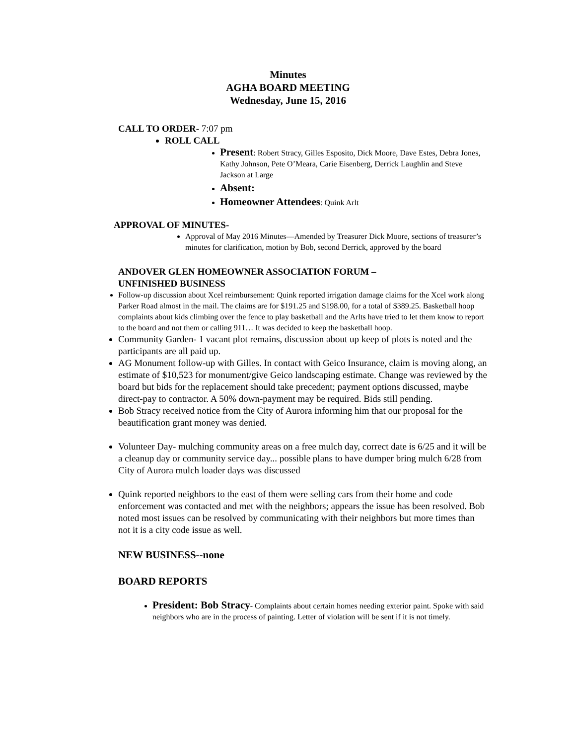Minutes
AGHA BOARD MEETING
Wednesday, June 15, 2016
CALL TO ORDER- 7:07 pm
ROLL CALL
Present: Robert Stracy, Gilles Esposito, Dick Moore, Dave Estes, Debra Jones, Kathy Johnson, Pete O’Meara, Carie Eisenberg, Derrick Laughlin and Steve Jackson at Large
Absent:
Homeowner Attendees: Quink Arlt
APPROVAL OF MINUTES-
Approval of May 2016 Minutes—Amended by Treasurer Dick Moore, sections of treasurer’s minutes for clarification, motion by Bob, second Derrick, approved by the board
ANDOVER GLEN HOMEOWNER ASSOCIATION FORUM –
UNFINISHED BUSINESS
Follow-up discussion about Xcel reimbursement: Quink reported irrigation damage claims for the Xcel work along Parker Road almost in the mail. The claims are for $191.25 and $198.00, for a total of $389.25. Basketball hoop complaints about kids climbing over the fence to play basketball and the Arlts have tried to let them know to report to the board and not them or calling 911… It was decided to keep the basketball hoop.
Community Garden- 1 vacant plot remains, discussion about up keep of plots is noted and the participants are all paid up.
AG Monument follow-up with Gilles. In contact with Geico Insurance, claim is moving along, an estimate of $10,523 for monument/give Geico landscaping estimate. Change was reviewed by the board but bids for the replacement should take precedent; payment options discussed, maybe direct-pay to contractor. A 50% down-payment may be required. Bids still pending.
Bob Stracy received notice from the City of Aurora informing him that our proposal for the beautification grant money was denied.
Volunteer Day- mulching community areas on a free mulch day, correct date is 6/25 and it will be a cleanup day or community service day... possible plans to have dumper bring mulch 6/28 from City of Aurora mulch loader days was discussed
Quink reported neighbors to the east of them were selling cars from their home and code enforcement was contacted and met with the neighbors; appears the issue has been resolved. Bob noted most issues can be resolved by communicating with their neighbors but more times than not it is a city code issue as well.
NEW BUSINESS--none
BOARD REPORTS
President: Bob Stracy- Complaints about certain homes needing exterior paint. Spoke with said neighbors who are in the process of painting. Letter of violation will be sent if it is not timely.